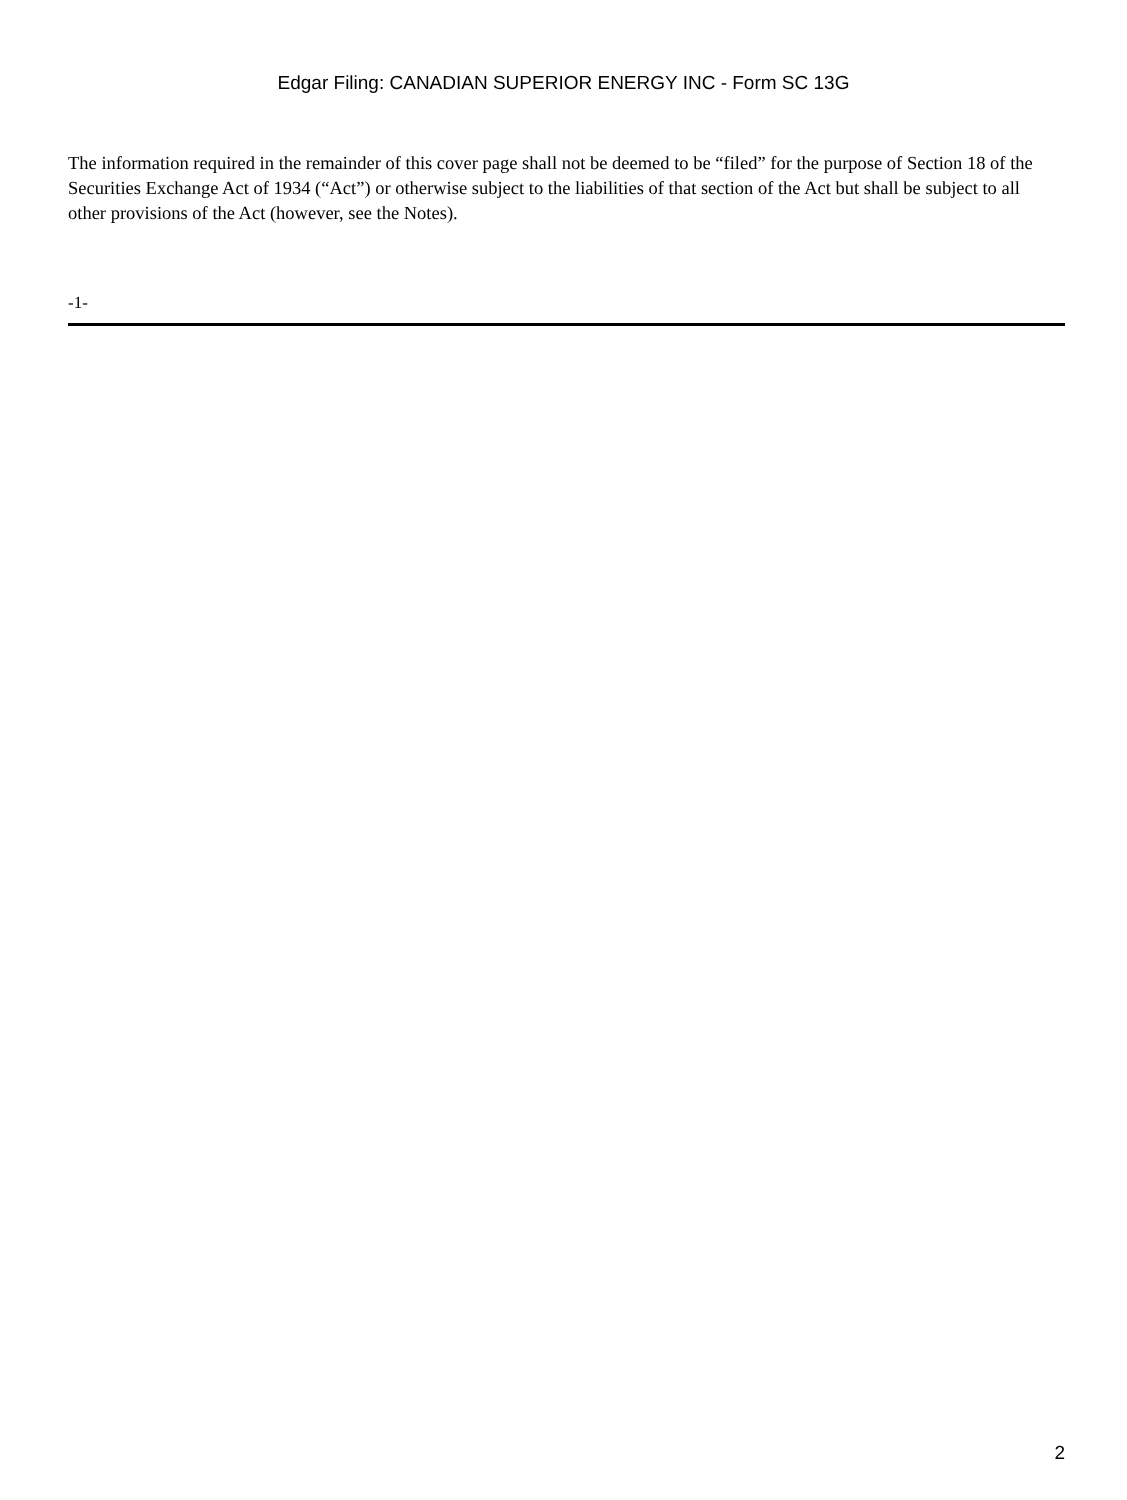Edgar Filing: CANADIAN SUPERIOR ENERGY INC - Form SC 13G
The information required in the remainder of this cover page shall not be deemed to be “filed” for the purpose of Section 18 of the Securities Exchange Act of 1934 (“Act”) or otherwise subject to the liabilities of that section of the Act but shall be subject to all other provisions of the Act (however, see the Notes).
-1-
2